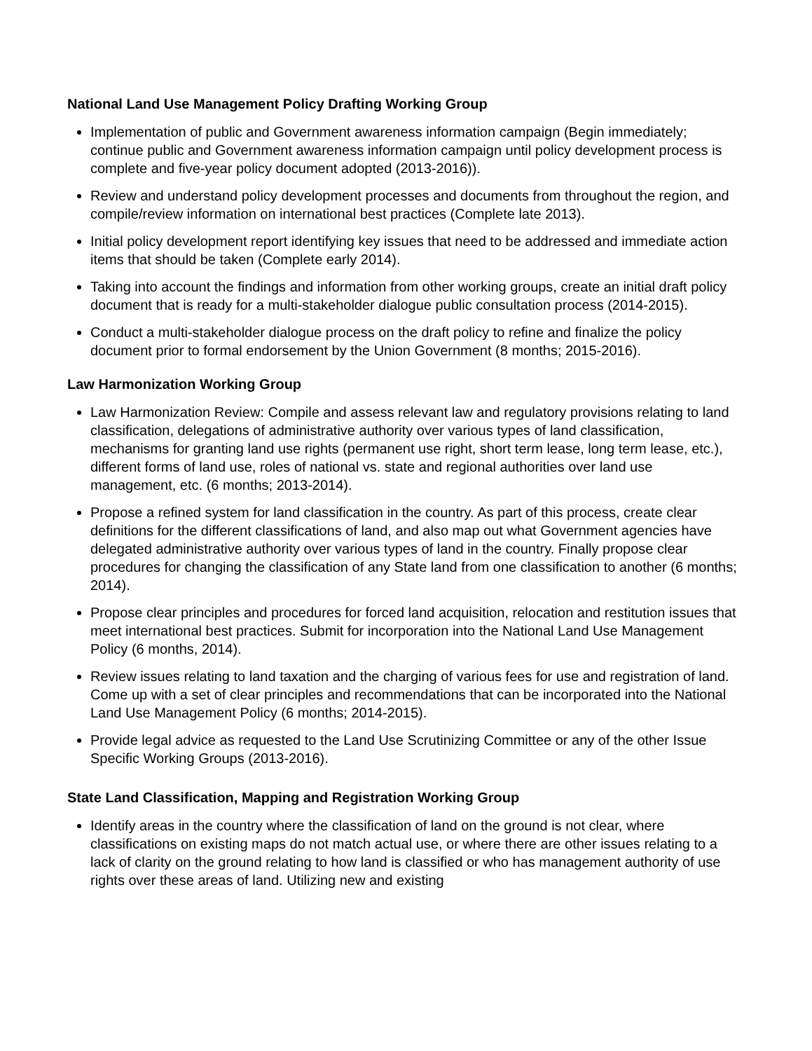National Land Use Management Policy Drafting Working Group
Implementation of public and Government awareness information campaign (Begin immediately; continue public and Government awareness information campaign until policy development process is complete and five-year policy document adopted (2013-2016)).
Review and understand policy development processes and documents from throughout the region, and compile/review information on international best practices (Complete late 2013).
Initial policy development report identifying key issues that need to be addressed and immediate action items that should be taken (Complete early 2014).
Taking into account the findings and information from other working groups, create an initial draft policy document that is ready for a multi-stakeholder dialogue public consultation process (2014-2015).
Conduct a multi-stakeholder dialogue process on the draft policy to refine and finalize the policy document prior to formal endorsement by the Union Government (8 months; 2015-2016).
Law Harmonization Working Group
Law Harmonization Review: Compile and assess relevant law and regulatory provisions relating to land classification, delegations of administrative authority over various types of land classification, mechanisms for granting land use rights (permanent use right, short term lease, long term lease, etc.), different forms of land use, roles of national vs. state and regional authorities over land use management, etc. (6 months; 2013-2014).
Propose a refined system for land classification in the country. As part of this process, create clear definitions for the different classifications of land, and also map out what Government agencies have delegated administrative authority over various types of land in the country. Finally propose clear procedures for changing the classification of any State land from one classification to another (6 months; 2014).
Propose clear principles and procedures for forced land acquisition, relocation and restitution issues that meet international best practices. Submit for incorporation into the National Land Use Management Policy (6 months, 2014).
Review issues relating to land taxation and the charging of various fees for use and registration of land. Come up with a set of clear principles and recommendations that can be incorporated into the National Land Use Management Policy (6 months; 2014-2015).
Provide legal advice as requested to the Land Use Scrutinizing Committee or any of the other Issue Specific Working Groups (2013-2016).
State Land Classification, Mapping and Registration Working Group
Identify areas in the country where the classification of land on the ground is not clear, where classifications on existing maps do not match actual use, or where there are other issues relating to a lack of clarity on the ground relating to how land is classified or who has management authority of use rights over these areas of land. Utilizing new and existing